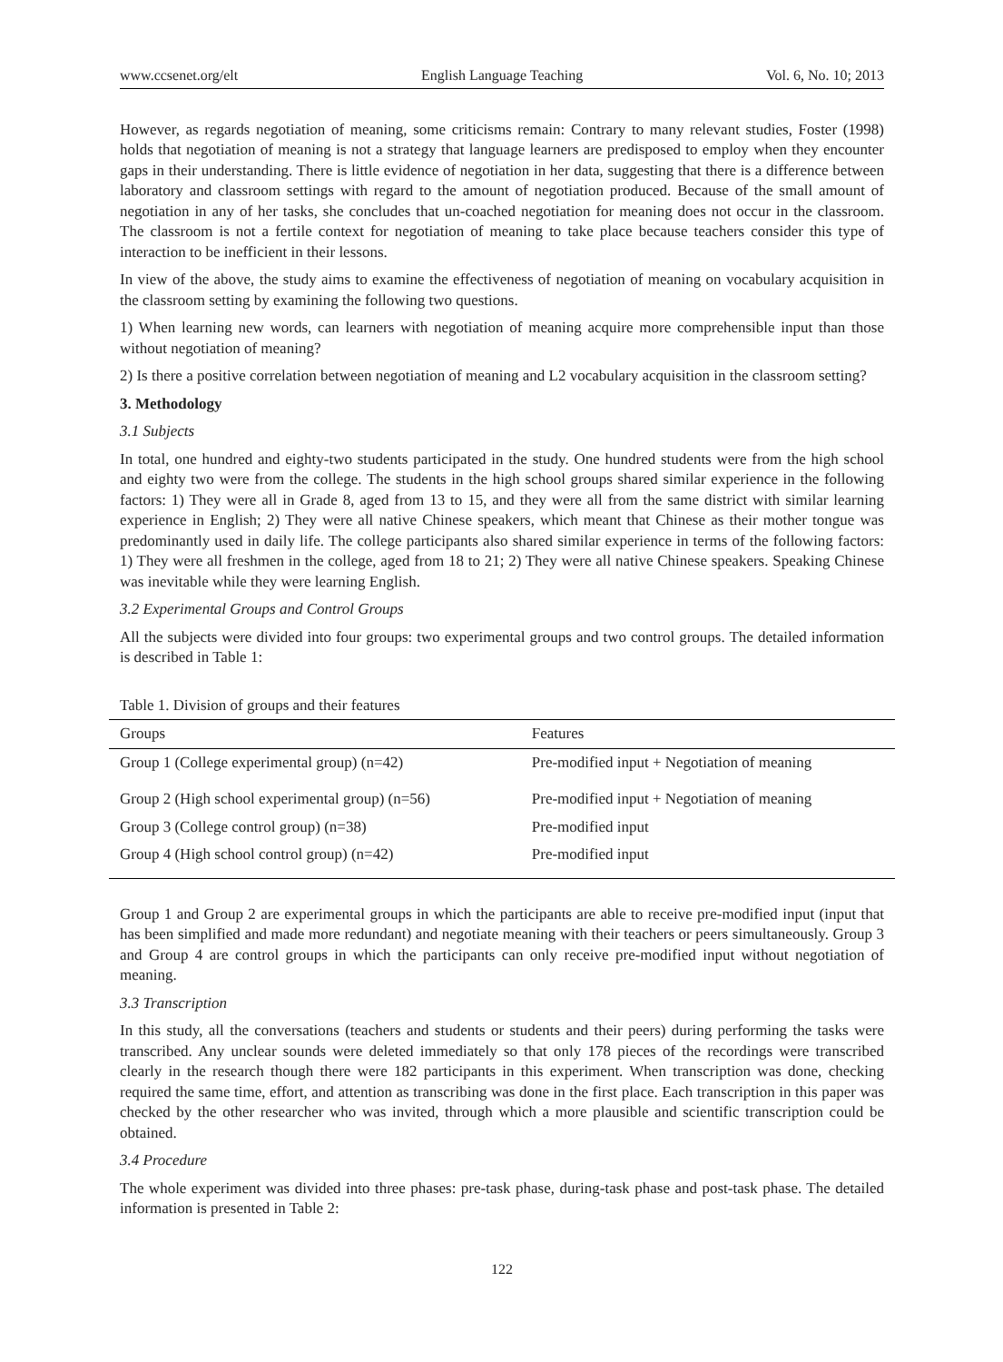www.ccsenet.org/elt English Language Teaching Vol. 6, No. 10; 2013
However, as regards negotiation of meaning, some criticisms remain: Contrary to many relevant studies, Foster (1998) holds that negotiation of meaning is not a strategy that language learners are predisposed to employ when they encounter gaps in their understanding. There is little evidence of negotiation in her data, suggesting that there is a difference between laboratory and classroom settings with regard to the amount of negotiation produced. Because of the small amount of negotiation in any of her tasks, she concludes that un-coached negotiation for meaning does not occur in the classroom. The classroom is not a fertile context for negotiation of meaning to take place because teachers consider this type of interaction to be inefficient in their lessons.
In view of the above, the study aims to examine the effectiveness of negotiation of meaning on vocabulary acquisition in the classroom setting by examining the following two questions.
1) When learning new words, can learners with negotiation of meaning acquire more comprehensible input than those without negotiation of meaning?
2) Is there a positive correlation between negotiation of meaning and L2 vocabulary acquisition in the classroom setting?
3. Methodology
3.1 Subjects
In total, one hundred and eighty-two students participated in the study. One hundred students were from the high school and eighty two were from the college. The students in the high school groups shared similar experience in the following factors: 1) They were all in Grade 8, aged from 13 to 15, and they were all from the same district with similar learning experience in English; 2) They were all native Chinese speakers, which meant that Chinese as their mother tongue was predominantly used in daily life. The college participants also shared similar experience in terms of the following factors: 1) They were all freshmen in the college, aged from 18 to 21; 2) They were all native Chinese speakers. Speaking Chinese was inevitable while they were learning English.
3.2 Experimental Groups and Control Groups
All the subjects were divided into four groups: two experimental groups and two control groups. The detailed information is described in Table 1:
Table 1. Division of groups and their features
| Groups | Features |
| --- | --- |
| Group 1 (College experimental group) (n=42) | Pre-modified input + Negotiation of meaning |
| Group 2 (High school experimental group) (n=56) | Pre-modified input + Negotiation of meaning |
| Group 3 (College control group) (n=38) | Pre-modified input |
| Group 4 (High school control group) (n=42) | Pre-modified input |
Group 1 and Group 2 are experimental groups in which the participants are able to receive pre-modified input (input that has been simplified and made more redundant) and negotiate meaning with their teachers or peers simultaneously. Group 3 and Group 4 are control groups in which the participants can only receive pre-modified input without negotiation of meaning.
3.3 Transcription
In this study, all the conversations (teachers and students or students and their peers) during performing the tasks were transcribed. Any unclear sounds were deleted immediately so that only 178 pieces of the recordings were transcribed clearly in the research though there were 182 participants in this experiment. When transcription was done, checking required the same time, effort, and attention as transcribing was done in the first place. Each transcription in this paper was checked by the other researcher who was invited, through which a more plausible and scientific transcription could be obtained.
3.4 Procedure
The whole experiment was divided into three phases: pre-task phase, during-task phase and post-task phase. The detailed information is presented in Table 2:
122